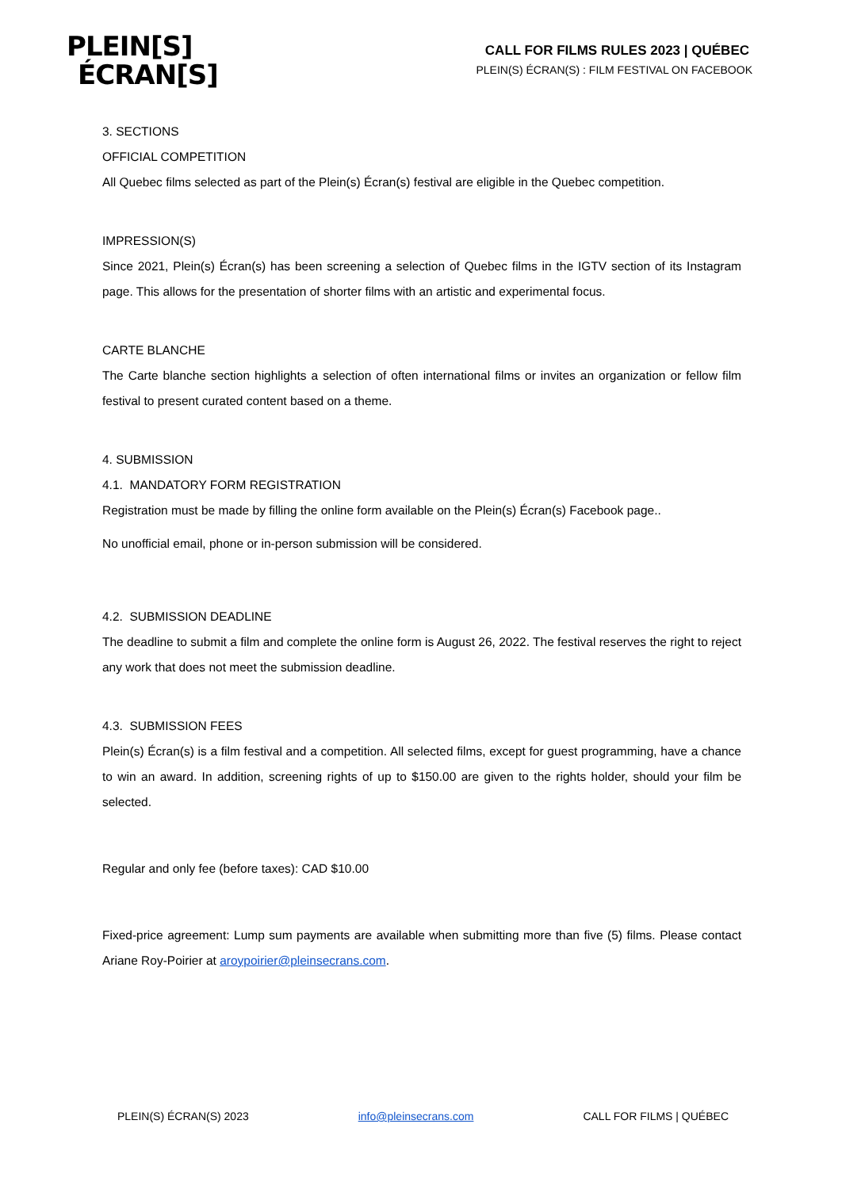PLEIN[S]
ÉCRAN[S]
CALL FOR FILMS RULES 2023 | QUÉBEC
PLEIN(S) ÉCRAN(S) : FILM FESTIVAL ON FACEBOOK
3. SECTIONS
OFFICIAL COMPETITION
All Quebec films selected as part of the Plein(s) Écran(s) festival are eligible in the Quebec competition.
IMPRESSION(S)
Since 2021, Plein(s) Écran(s) has been screening a selection of Quebec films in the IGTV section of its Instagram page. This allows for the presentation of shorter films with an artistic and experimental focus.
CARTE BLANCHE
The Carte blanche section highlights a selection of often international films or invites an organization or fellow film festival to present curated content based on a theme.
4. SUBMISSION
4.1. MANDATORY FORM REGISTRATION
Registration must be made by filling the online form available on the Plein(s) Écran(s) Facebook page..
No unofficial email, phone or in-person submission will be considered.
4.2. SUBMISSION DEADLINE
The deadline to submit a film and complete the online form is August 26, 2022. The festival reserves the right to reject any work that does not meet the submission deadline.
4.3. SUBMISSION FEES
Plein(s) Écran(s) is a film festival and a competition. All selected films, except for guest programming, have a chance to win an award. In addition, screening rights of up to $150.00 are given to the rights holder, should your film be selected.
Regular and only fee (before taxes): CAD $10.00
Fixed-price agreement: Lump sum payments are available when submitting more than five (5) films. Please contact Ariane Roy-Poirier at aroypoirier@pleinsecrans.com.
PLEIN(S) ÉCRAN(S) 2023 info@pleinsecrans.com CALL FOR FILMS | QUÉBEC